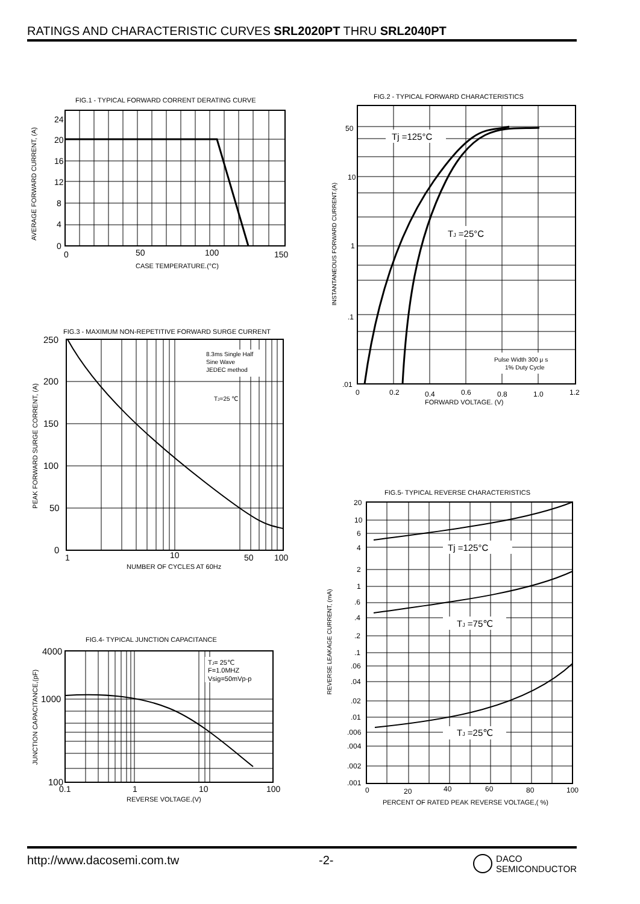RATINGS AND CHARACTERISTIC CURVES SRL2020PT THRU SRL2040PT
FIG.1 - TYPICAL FORWARD CORRENT DERATING CURVE
AVERAGE FORWARD CURRENT, (A)
24
20
16
12
8
4
0
0
50
100
150
CASE TEMPERATURE.(°C)
FIG.2 - TYPICAL FORWARD CHARACTERISTICS
Tj =125°C
TJ =25°C
Pulse Width 300 μ s
1% Duty Cycle
INSTANTANEOUS FORWARD CURRENT.(A)
50
10
1
.1
.01
0
0.2
0.4
0.6
0.8
1.0
1.2
FORWARD VOLTAGE. (V)
FIG.3 - MAXIMUM NON-REPETITIVE FORWARD SURGE CURRENT
8.3ms Single Half
Sine Wave
JEDEC method
TJ=25 ℃
PEAK FORWARD SURGE CORRENT, (A)
250
200
150
100
50
0
1
10
50
100
NUMBER OF CYCLES AT 60Hz
FIG.5- TYPICAL REVERSE CHARACTERISTICS
Tj =125°C
TJ =75℃
TJ =25℃
REVERSE LEAKAGE CURRENT, (mA)
20
10
6
4
2
1
.6
.4
.2
.1
.06
.04
.02
.01
.006
.004
.002
.001
0
20
40
60
80
100
PERCENT OF RATED PEAK REVERSE VOLTAGE,( %)
FIG.4- TYPICAL JUNCTION CAPACITANCE
TJ= 25℃
F=1.0MHZ
Vsig=50mVp-p
JUNCTION CAPACITANCE,(pF)
4000
1000
100
0.1
1
10
100
REVERSE VOLTAGE.(V)
http://www.dacosemi.com.tw -2- DACO
SEMICONDUCTOR